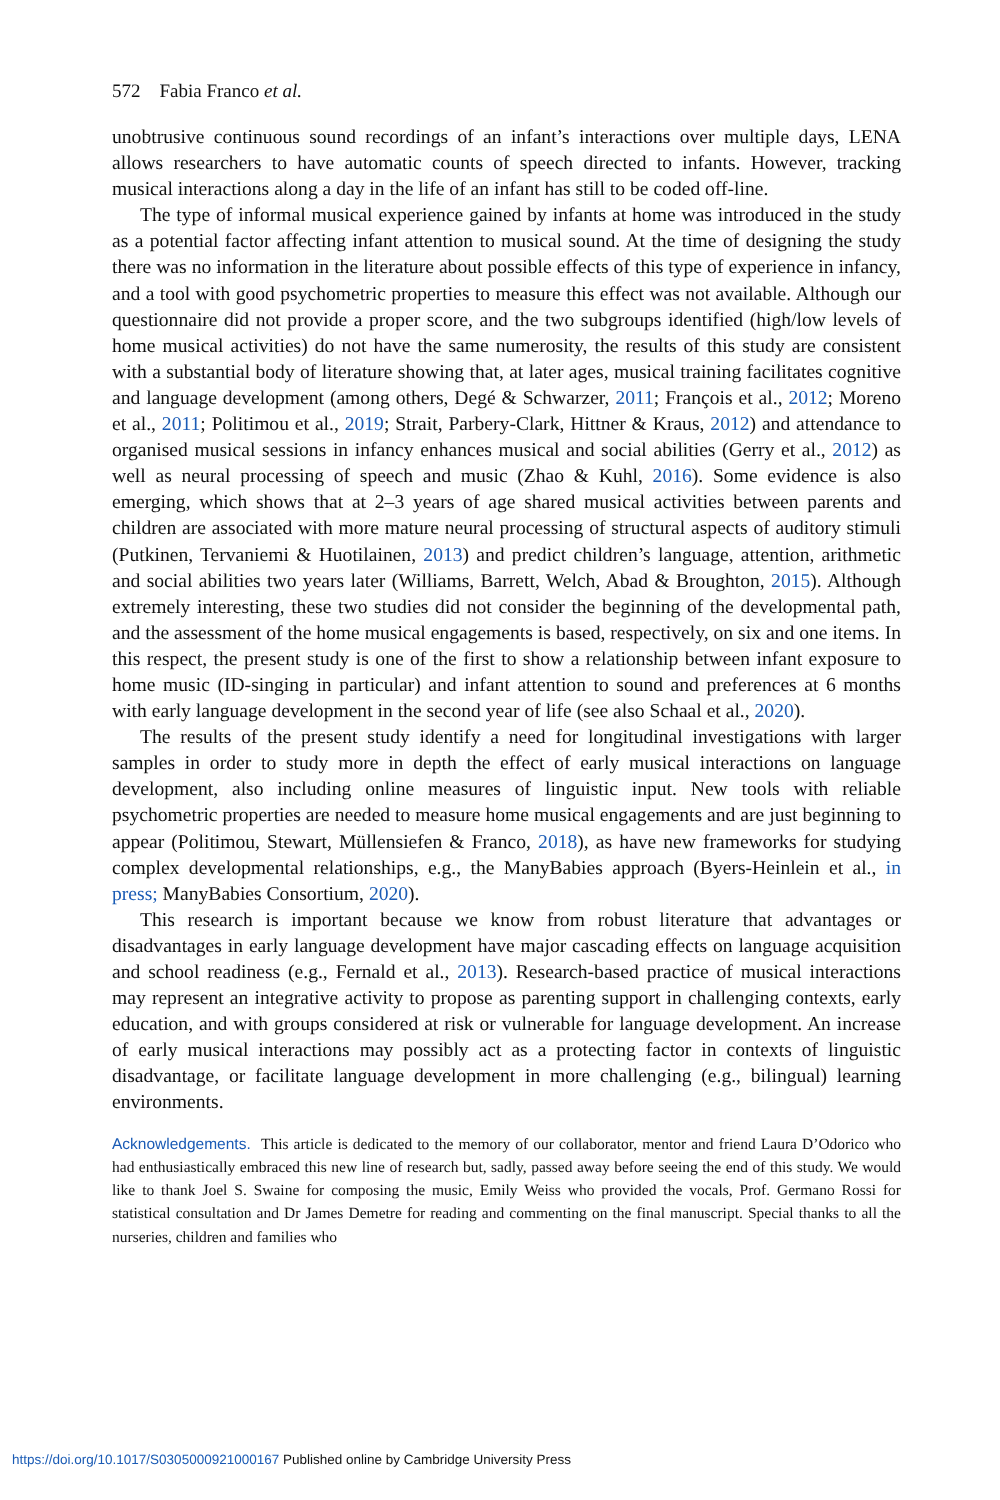572 Fabia Franco et al.
unobtrusive continuous sound recordings of an infant’s interactions over multiple days, LENA allows researchers to have automatic counts of speech directed to infants. However, tracking musical interactions along a day in the life of an infant has still to be coded off-line.
The type of informal musical experience gained by infants at home was introduced in the study as a potential factor affecting infant attention to musical sound. At the time of designing the study there was no information in the literature about possible effects of this type of experience in infancy, and a tool with good psychometric properties to measure this effect was not available. Although our questionnaire did not provide a proper score, and the two subgroups identified (high/low levels of home musical activities) do not have the same numerosity, the results of this study are consistent with a substantial body of literature showing that, at later ages, musical training facilitates cognitive and language development (among others, Degé & Schwarzer, 2011; François et al., 2012; Moreno et al., 2011; Politimou et al., 2019; Strait, Parbery-Clark, Hittner & Kraus, 2012) and attendance to organised musical sessions in infancy enhances musical and social abilities (Gerry et al., 2012) as well as neural processing of speech and music (Zhao & Kuhl, 2016). Some evidence is also emerging, which shows that at 2–3 years of age shared musical activities between parents and children are associated with more mature neural processing of structural aspects of auditory stimuli (Putkinen, Tervaniemi & Huotilainen, 2013) and predict children’s language, attention, arithmetic and social abilities two years later (Williams, Barrett, Welch, Abad & Broughton, 2015). Although extremely interesting, these two studies did not consider the beginning of the developmental path, and the assessment of the home musical engagements is based, respectively, on six and one items. In this respect, the present study is one of the first to show a relationship between infant exposure to home music (ID-singing in particular) and infant attention to sound and preferences at 6 months with early language development in the second year of life (see also Schaal et al., 2020).
The results of the present study identify a need for longitudinal investigations with larger samples in order to study more in depth the effect of early musical interactions on language development, also including online measures of linguistic input. New tools with reliable psychometric properties are needed to measure home musical engagements and are just beginning to appear (Politimou, Stewart, Müllensiefen & Franco, 2018), as have new frameworks for studying complex developmental relationships, e.g., the ManyBabies approach (Byers-Heinlein et al., in press; ManyBabies Consortium, 2020).
This research is important because we know from robust literature that advantages or disadvantages in early language development have major cascading effects on language acquisition and school readiness (e.g., Fernald et al., 2013). Research-based practice of musical interactions may represent an integrative activity to propose as parenting support in challenging contexts, early education, and with groups considered at risk or vulnerable for language development. An increase of early musical interactions may possibly act as a protecting factor in contexts of linguistic disadvantage, or facilitate language development in more challenging (e.g., bilingual) learning environments.
Acknowledgements. This article is dedicated to the memory of our collaborator, mentor and friend Laura D’Odorico who had enthusiastically embraced this new line of research but, sadly, passed away before seeing the end of this study. We would like to thank Joel S. Swaine for composing the music, Emily Weiss who provided the vocals, Prof. Germano Rossi for statistical consultation and Dr James Demetre for reading and commenting on the final manuscript. Special thanks to all the nurseries, children and families who
https://doi.org/10.1017/S0305000921000167 Published online by Cambridge University Press